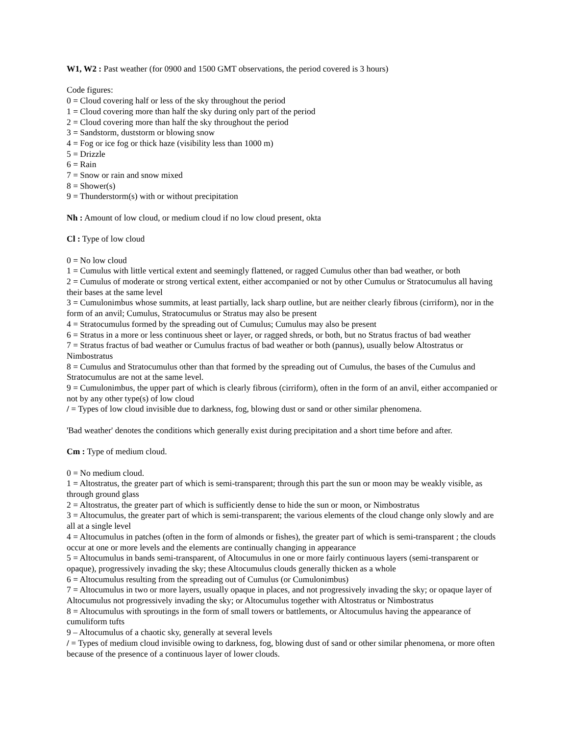W1, W2 : Past weather (for 0900 and 1500 GMT observations, the period covered is 3 hours)
Code figures:
0 = Cloud covering half or less of the sky throughout the period
1 = Cloud covering more than half the sky during only part of the period
2 = Cloud covering more than half the sky throughout the period
3 = Sandstorm, duststorm or blowing snow
4 = Fog or ice fog or thick haze (visibility less than 1000 m)
5 = Drizzle
6 = Rain
7 = Snow or rain and snow mixed
8 = Shower(s)
9 = Thunderstorm(s) with or without precipitation
Nh : Amount of low cloud, or medium cloud if no low cloud present, okta
Cl : Type of low cloud
0 = No low cloud
1 = Cumulus with little vertical extent and seemingly flattened, or ragged Cumulus other than bad weather, or both
2 = Cumulus of moderate or strong vertical extent, either accompanied or not by other Cumulus or Stratocumulus all having their bases at the same level
3 = Cumulonimbus whose summits, at least partially, lack sharp outline, but are neither clearly fibrous (cirriform), nor in the form of an anvil; Cumulus, Stratocumulus or Stratus may also be present
4 = Stratocumulus formed by the spreading out of Cumulus; Cumulus may also be present
6 = Stratus in a more or less continuous sheet or layer, or ragged shreds, or both, but no Stratus fractus of bad weather
7 = Stratus fractus of bad weather or Cumulus fractus of bad weather or both (pannus), usually below Altostratus or Nimbostratus
8 = Cumulus and Stratocumulus other than that formed by the spreading out of Cumulus, the bases of the Cumulus and Stratocumulus are not at the same level.
9 = Cumulonimbus, the upper part of which is clearly fibrous (cirriform), often in the form of an anvil, either accompanied or not by any other type(s) of low cloud
/ = Types of low cloud invisible due to darkness, fog, blowing dust or sand or other similar phenomena.
'Bad weather' denotes the conditions which generally exist during precipitation and a short time before and after.
Cm : Type of medium cloud.
0 = No medium cloud.
1 = Altostratus, the greater part of which is semi-transparent; through this part the sun or moon may be weakly visible, as through ground glass
2 = Altostratus, the greater part of which is sufficiently dense to hide the sun or moon, or Nimbostratus
3 = Altocumulus, the greater part of which is semi-transparent; the various elements of the cloud change only slowly and are all at a single level
4 = Altocumulus in patches (often in the form of almonds or fishes), the greater part of which is semi-transparent ; the clouds occur at one or more levels and the elements are continually changing in appearance
5 = Altocumulus in bands semi-transparent, of Altocumulus in one or more fairly continuous layers (semi-transparent or opaque), progressively invading the sky; these Altocumulus clouds generally thicken as a whole
6 = Altocumulus resulting from the spreading out of Cumulus (or Cumulonimbus)
7 = Altocumulus in two or more layers, usually opaque in places, and not progressively invading the sky; or opaque layer of Altocumulus not progressively invading the sky; or Altocumulus together with Altostratus or Nimbostratus
8 = Altocumulus with sproutings in the form of small towers or battlements, or Altocumulus having the appearance of cumuliform tufts
9 – Altocumulus of a chaotic sky, generally at several levels
/ = Types of medium cloud invisible owing to darkness, fog, blowing dust of sand or other similar phenomena, or more often because of the presence of a continuous layer of lower clouds.